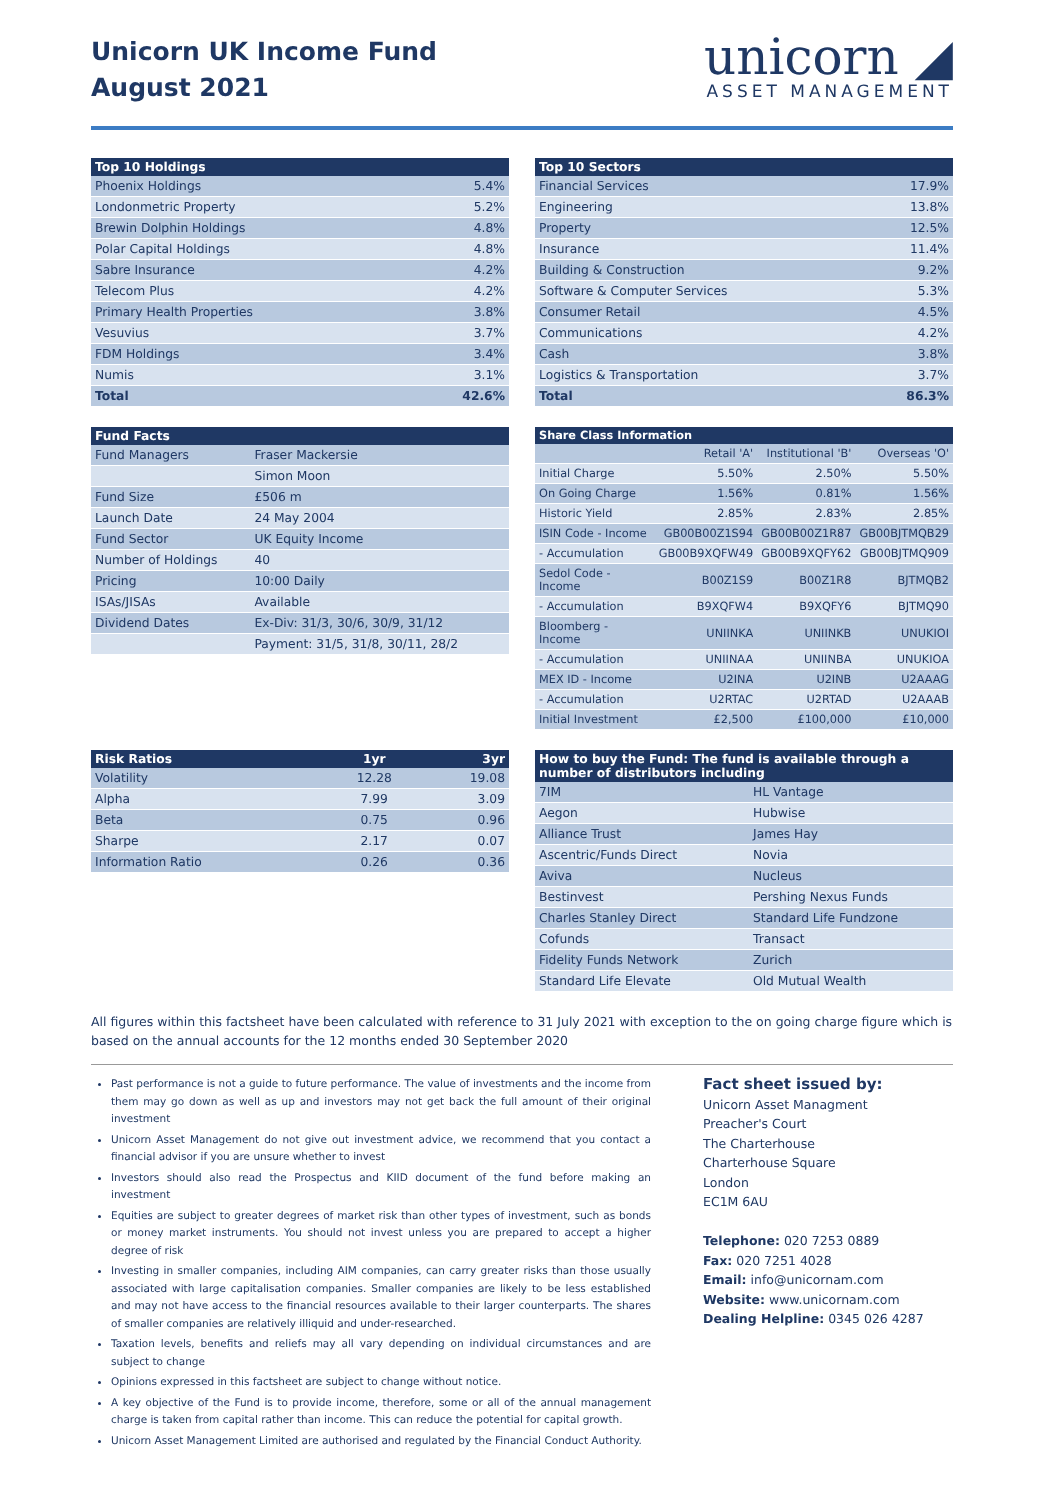Unicorn UK Income Fund
August 2021
unicorn ◢
ASSET MANAGEMENT
| Top 10 Holdings | |
| --- | --- |
| Phoenix Holdings | 5.4% |
| Londonmetric Property | 5.2% |
| Brewin Dolphin Holdings | 4.8% |
| Polar Capital Holdings | 4.8% |
| Sabre Insurance | 4.2% |
| Telecom Plus | 4.2% |
| Primary Health Properties | 3.8% |
| Vesuvius | 3.7% |
| FDM Holdings | 3.4% |
| Numis | 3.1% |
| Total | 42.6% |
| Top 10 Sectors | |
| --- | --- |
| Financial Services | 17.9% |
| Engineering | 13.8% |
| Property | 12.5% |
| Insurance | 11.4% |
| Building & Construction | 9.2% |
| Software & Computer Services | 5.3% |
| Consumer Retail | 4.5% |
| Communications | 4.2% |
| Cash | 3.8% |
| Logistics & Transportation | 3.7% |
| Total | 86.3% |
| Fund Facts | |
| --- | --- |
| Fund Managers | Fraser Mackersie |
| | Simon Moon |
| Fund Size | £506 m |
| Launch Date | 24 May 2004 |
| Fund Sector | UK Equity Income |
| Number of Holdings | 40 |
| Pricing | 10:00 Daily |
| ISAs/JISAs | Available |
| Dividend Dates | Ex-Div: 31/3, 30/6, 30/9, 31/12 |
| | Payment: 31/5, 31/8, 30/11, 28/2 |
| Share Class Information | | | |
| --- | --- | --- | --- |
| | Retail 'A' | Institutional 'B' | Overseas 'O' |
| Initial Charge | 5.50% | 2.50% | 5.50% |
| On Going Charge | 1.56% | 0.81% | 1.56% |
| Historic Yield | 2.85% | 2.83% | 2.85% |
| ISIN Code - Income | GB00B00Z1S94 | GB00B00Z1R87 | GB00BJTMQB29 |
| - Accumulation | GB00B9XQFW49 | GB00B9XQFY62 | GB00BJTMQ909 |
| Sedol Code - Income | B00Z1S9 | B00Z1R8 | BJTMQB2 |
| - Accumulation | B9XQFW4 | B9XQFY6 | BJTMQ90 |
| Bloomberg - Income | UNIINKA | UNIINKB | UNUKIOI |
| - Accumulation | UNIINAA | UNIINBA | UNUKIOA |
| MEX ID - Income | U2INA | U2INB | U2AAAG |
| - Accumulation | U2RTAC | U2RTAD | U2AAAB |
| Initial Investment | £2,500 | £100,000 | £10,000 |
| Risk Ratios | 1yr | 3yr |
| --- | --- | --- |
| Volatility | 12.28 | 19.08 |
| Alpha | 7.99 | 3.09 |
| Beta | 0.75 | 0.96 |
| Sharpe | 2.17 | 0.07 |
| Information Ratio | 0.26 | 0.36 |
| How to buy the Fund: The fund is available through a number of distributors including | |
| --- | --- |
| 7IM | HL Vantage |
| Aegon | Hubwise |
| Alliance Trust | James Hay |
| Ascentric/Funds Direct | Novia |
| Aviva | Nucleus |
| Bestinvest | Pershing Nexus Funds |
| Charles Stanley Direct | Standard Life Fundzone |
| Cofunds | Transact |
| Fidelity Funds Network | Zurich |
| Standard Life Elevate | Old Mutual Wealth |
All figures within this factsheet have been calculated with reference to 31 July 2021 with exception to the on going charge figure which is based on the annual accounts for the 12 months ended 30 September 2020
Past performance is not a guide to future performance. The value of investments and the income from them may go down as well as up and investors may not get back the full amount of their original investment
Unicorn Asset Management do not give out investment advice, we recommend that you contact a financial advisor if you are unsure whether to invest
Investors should also read the Prospectus and KIID document of the fund before making an investment
Equities are subject to greater degrees of market risk than other types of investment, such as bonds or money market instruments. You should not invest unless you are prepared to accept a higher degree of risk
Investing in smaller companies, including AIM companies, can carry greater risks than those usually associated with large capitalisation companies. Smaller companies are likely to be less established and may not have access to the financial resources available to their larger counterparts. The shares of smaller companies are relatively illiquid and under-researched.
Taxation levels, benefits and reliefs may all vary depending on individual circumstances and are subject to change
Opinions expressed in this factsheet are subject to change without notice.
A key objective of the Fund is to provide income, therefore, some or all of the annual management charge is taken from capital rather than income. This can reduce the potential for capital growth.
Unicorn Asset Management Limited are authorised and regulated by the Financial Conduct Authority.
Fact sheet issued by:
Unicorn Asset Managment
Preacher's Court
The Charterhouse
Charterhouse Square
London
EC1M 6AU
Telephone: 020 7253 0889
Fax: 020 7251 4028
Email: info@unicornam.com
Website: www.unicornam.com
Dealing Helpline: 0345 026 4287